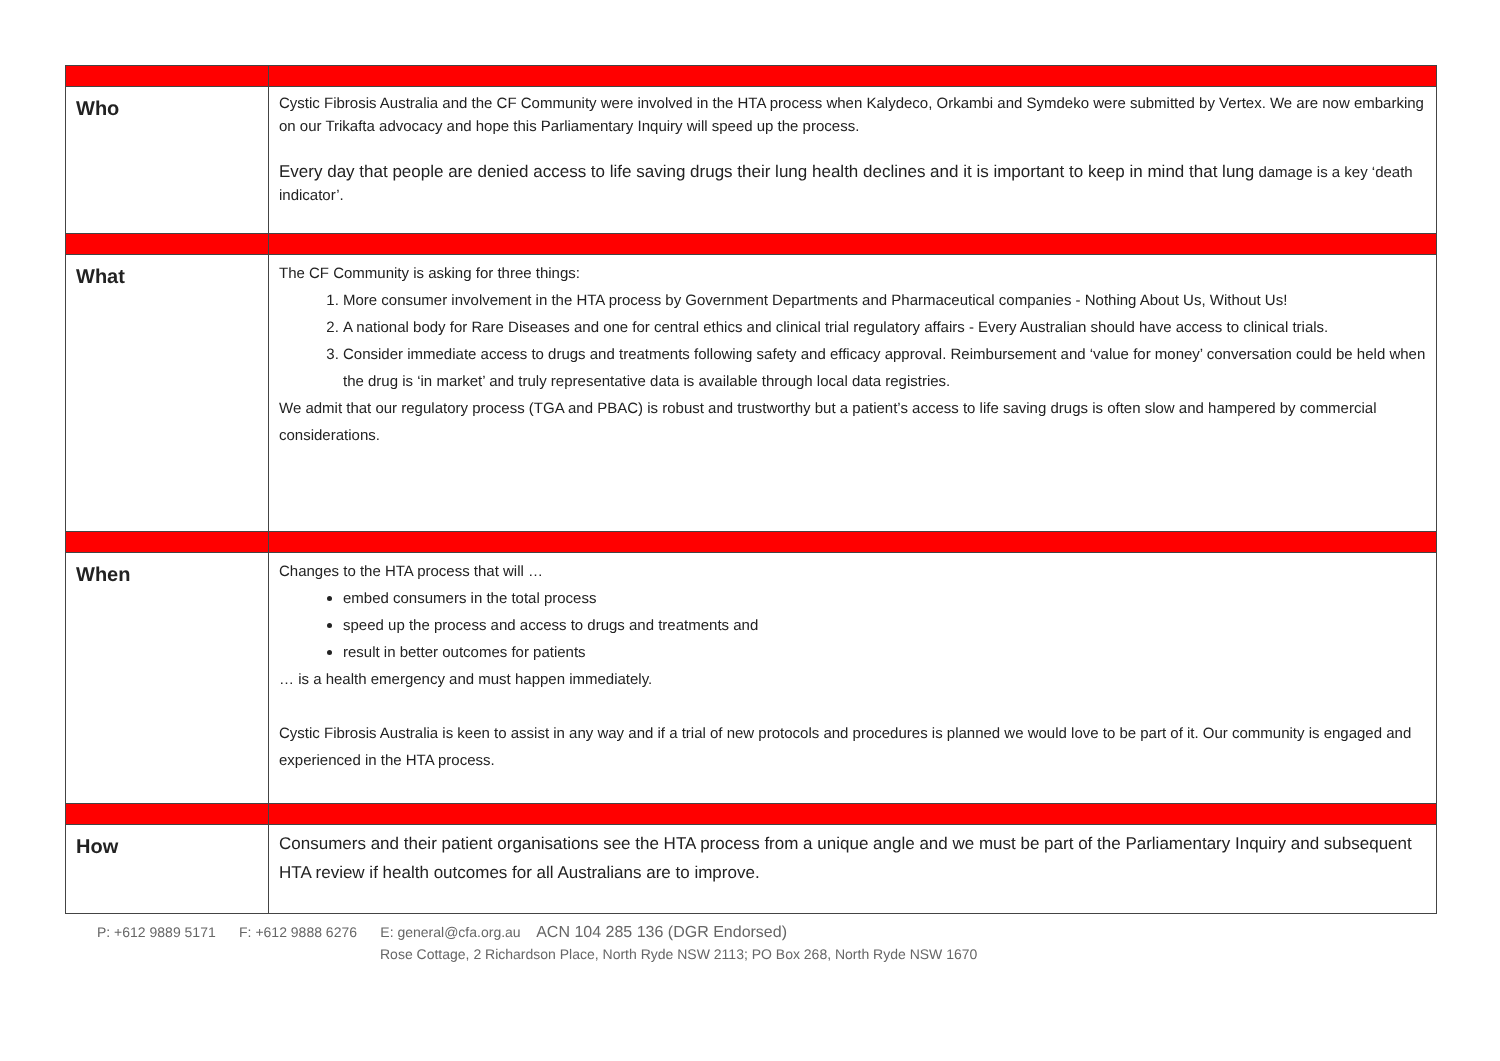| Who | Cystic Fibrosis Australia and the CF Community were involved in the HTA process when Kalydeco, Orkambi and Symdeko were submitted by Vertex. We are now embarking on our Trikafta advocacy and hope this Parliamentary Inquiry will speed up the process. Every day that people are denied access to life saving drugs their lung health declines and it is important to keep in mind that lung damage is a key ‘death indicator’. |
| What | The CF Community is asking for three things: 1. More consumer involvement in the HTA process by Government Departments and Pharmaceutical companies - Nothing About Us, Without Us! 2. A national body for Rare Diseases and one for central ethics and clinical trial regulatory affairs - Every Australian should have access to clinical trials. 3. Consider immediate access to drugs and treatments following safety and efficacy approval. Reimbursement and ‘value for money’ conversation could be held when the drug is ‘in market’ and truly representative data is available through local data registries. We admit that our regulatory process (TGA and PBAC) is robust and trustworthy but a patient’s access to life saving drugs is often slow and hampered by commercial considerations. |
| When | Changes to the HTA process that will … embed consumers in the total process speed up the process and access to drugs and treatments and result in better outcomes for patients … is a health emergency and must happen immediately. Cystic Fibrosis Australia is keen to assist in any way and if a trial of new protocols and procedures is planned we would love to be part of it. Our community is engaged and experienced in the HTA process. |
| How | Consumers and their patient organisations see the HTA process from a unique angle and we must be part of the Parliamentary Inquiry and subsequent HTA review if health outcomes for all Australians are to improve. |
P: +612 9889 5171 F: +612 9888 6276 E: general@cfa.org.au ACN 104 285 136 (DGR Endorsed)
Rose Cottage, 2 Richardson Place, North Ryde NSW 2113; PO Box 268, North Ryde NSW 1670